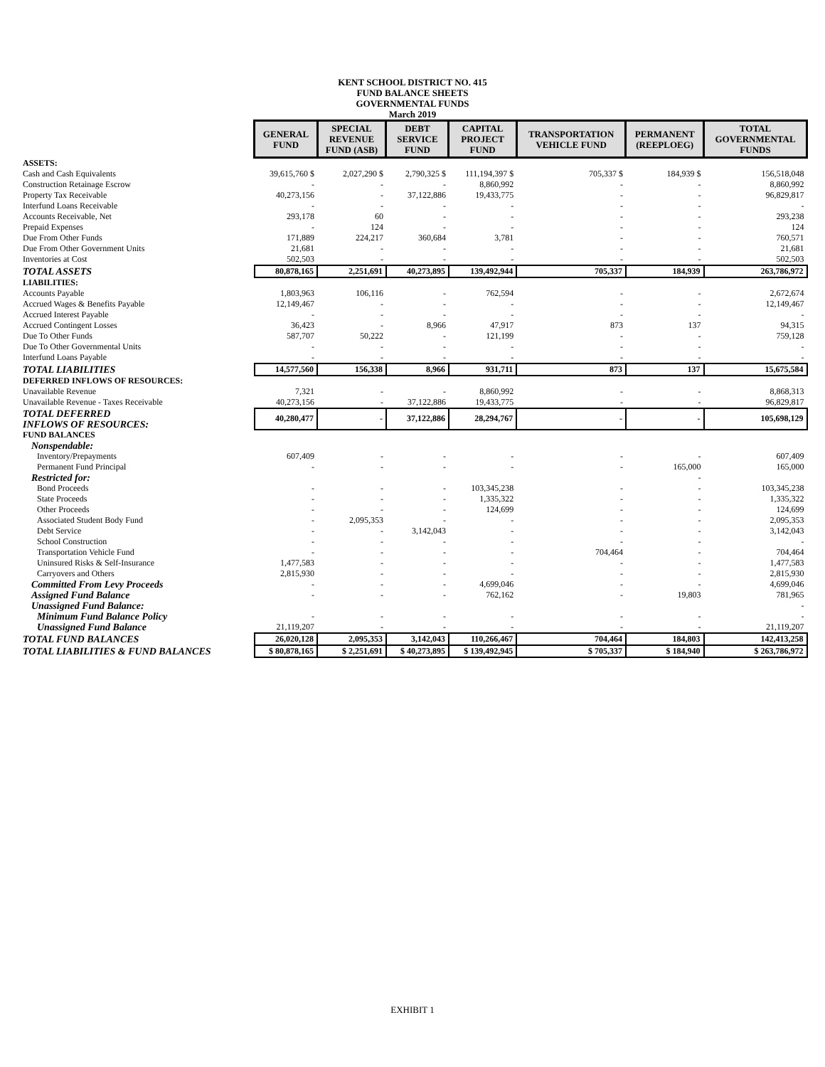KENT SCHOOL DISTRICT NO. 415
FUND BALANCE SHEETS
GOVERNMENTAL FUNDS
March 2019
| | GENERAL FUND | SPECIAL REVENUE FUND (ASB) | DEBT SERVICE FUND | CAPITAL PROJECT FUND | TRANSPORTATION VEHICLE FUND | PERMANENT (REEPLOEG) | TOTAL GOVERNMENTAL FUNDS |
| ASSETS: | | | | | | | |
| Cash and Cash Equivalents | 39,615,760 $ | 2,027,290 $ | 2,790,325 $ | 111,194,397 $ | 705,337 $ | 184,939 $ | 156,518,048 |
| Construction Retainage Escrow | - | - | - | 8,860,992 | - | - | 8,860,992 |
| Property Tax Receivable | 40,273,156 | - | 37,122,886 | 19,433,775 | - | - | 96,829,817 |
| Interfund Loans Receivable | - | - | - | - | - | - | - |
| Accounts Receivable, Net | 293,178 | 60 | - | - | - | - | 293,238 |
| Prepaid Expenses | - | 124 | - | - | - | - | 124 |
| Due From Other Funds | 171,889 | 224,217 | 360,684 | 3,781 | - | - | 760,571 |
| Due From Other Government Units | 21,681 | - | - | - | - | - | 21,681 |
| Inventories at Cost | 502,503 | - | - | - | - | - | 502,503 |
| TOTAL ASSETS | 80,878,165 | 2,251,691 | 40,273,895 | 139,492,944 | 705,337 | 184,939 | 263,786,972 |
| LIABILITIES: | | | | | | | |
| Accounts Payable | 1,803,963 | 106,116 | - | 762,594 | - | - | 2,672,674 |
| Accrued Wages & Benefits Payable | 12,149,467 | - | - | - | - | - | 12,149,467 |
| Accrued Interest Payable | - | - | - | - | - | - | - |
| Accrued Contingent Losses | 36,423 | - | 8,966 | 47,917 | 873 | 137 | 94,315 |
| Due To Other Funds | 587,707 | 50,222 | - | 121,199 | - | - | 759,128 |
| Due To Other Governmental Units | - | - | - | - | - | - | - |
| Interfund Loans Payable | - | - | - | - | - | - | - |
| TOTAL LIABILITIES | 14,577,560 | 156,338 | 8,966 | 931,711 | 873 | 137 | 15,675,584 |
| DEFERRED INFLOWS OF RESOURCES: | | | | | | | |
| Unavailable Revenue | 7,321 | - | - | 8,860,992 | - | - | 8,868,313 |
| Unavailable Revenue - Taxes Receivable | 40,273,156 | - | 37,122,886 | 19,433,775 | - | - | 96,829,817 |
| TOTAL DEFERRED INFLOWS OF RESOURCES: | 40,280,477 | - | 37,122,886 | 28,294,767 | - | - | 105,698,129 |
| FUND BALANCES | | | | | | | |
| Nonspendable: | | | | | | | |
| Inventory/Prepayments | 607,409 | - | - | - | - | - | 607,409 |
| Permanent Fund Principal | - | - | - | - | - | 165,000 | 165,000 |
| Restricted for: | | | | | | - | |
| Bond Proceeds | - | - | - | 103,345,238 | - | - | 103,345,238 |
| State Proceeds | - | - | - | 1,335,322 | - | - | 1,335,322 |
| Other Proceeds | - | - | - | 124,699 | - | - | 124,699 |
| Associated Student Body Fund | - | 2,095,353 | - | - | - | - | 2,095,353 |
| Debt Service | - | - | 3,142,043 | - | - | - | 3,142,043 |
| School Construction | - | - | - | - | - | - | - |
| Transportation Vehicle Fund | - | - | - | - | 704,464 | - | 704,464 |
| Uninsured Risks & Self-Insurance | 1,477,583 | - | - | - | - | - | 1,477,583 |
| Carryovers and Others | 2,815,930 | - | - | - | - | - | 2,815,930 |
| Committed From Levy Proceeds | - | - | - | 4,699,046 | - | - | 4,699,046 |
| Assigned Fund Balance | - | - | - | 762,162 | - | 19,803 | 781,965 |
| Unassigned Fund Balance: | | | | | | | - |
| Minimum Fund Balance Policy | - | - | - | - | - | - | - |
| Unassigned Fund Balance | 21,119,207 | - | - | - | - | - | 21,119,207 |
| TOTAL FUND BALANCES | 26,020,128 | 2,095,353 | 3,142,043 | 110,266,467 | 704,464 | 184,803 | 142,413,258 |
| TOTAL LIABILITIES & FUND BALANCES | $ 80,878,165 | $ 2,251,691 | $ 40,273,895 | $ 139,492,945 | $ 705,337 | $ 184,940 | $ 263,786,972 |
EXHIBIT 1